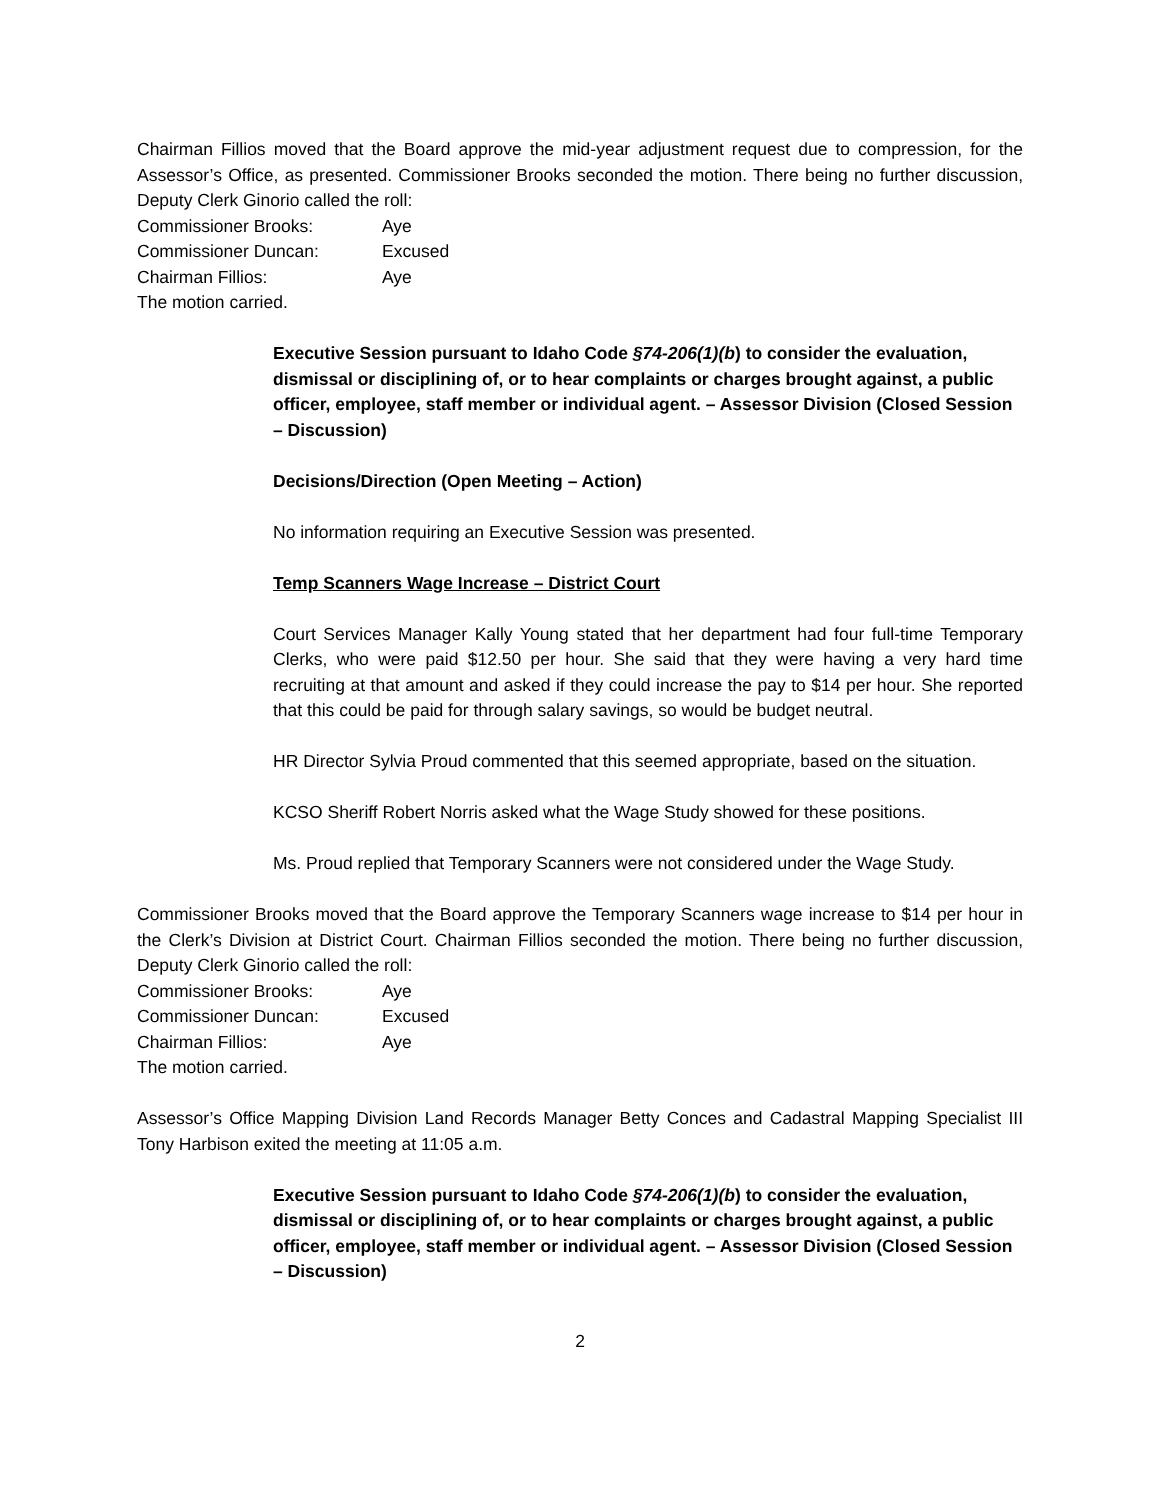Chairman Fillios moved that the Board approve the mid-year adjustment request due to compression, for the Assessor’s Office, as presented. Commissioner Brooks seconded the motion. There being no further discussion, Deputy Clerk Ginorio called the roll:
Commissioner Brooks: Aye
Commissioner Duncan: Excused
Chairman Fillios: Aye
The motion carried.
Executive Session pursuant to Idaho Code §74-206(1)(b) to consider the evaluation, dismissal or disciplining of, or to hear complaints or charges brought against, a public officer, employee, staff member or individual agent. – Assessor Division (Closed Session – Discussion)
Decisions/Direction (Open Meeting – Action)
No information requiring an Executive Session was presented.
Temp Scanners Wage Increase – District Court
Court Services Manager Kally Young stated that her department had four full-time Temporary Clerks, who were paid $12.50 per hour. She said that they were having a very hard time recruiting at that amount and asked if they could increase the pay to $14 per hour. She reported that this could be paid for through salary savings, so would be budget neutral.
HR Director Sylvia Proud commented that this seemed appropriate, based on the situation.
KCSO Sheriff Robert Norris asked what the Wage Study showed for these positions.
Ms. Proud replied that Temporary Scanners were not considered under the Wage Study.
Commissioner Brooks moved that the Board approve the Temporary Scanners wage increase to $14 per hour in the Clerk’s Division at District Court. Chairman Fillios seconded the motion. There being no further discussion, Deputy Clerk Ginorio called the roll:
Commissioner Brooks: Aye
Commissioner Duncan: Excused
Chairman Fillios: Aye
The motion carried.
Assessor’s Office Mapping Division Land Records Manager Betty Conces and Cadastral Mapping Specialist III Tony Harbison exited the meeting at 11:05 a.m.
Executive Session pursuant to Idaho Code §74-206(1)(b) to consider the evaluation, dismissal or disciplining of, or to hear complaints or charges brought against, a public officer, employee, staff member or individual agent. – Assessor Division (Closed Session – Discussion)
2